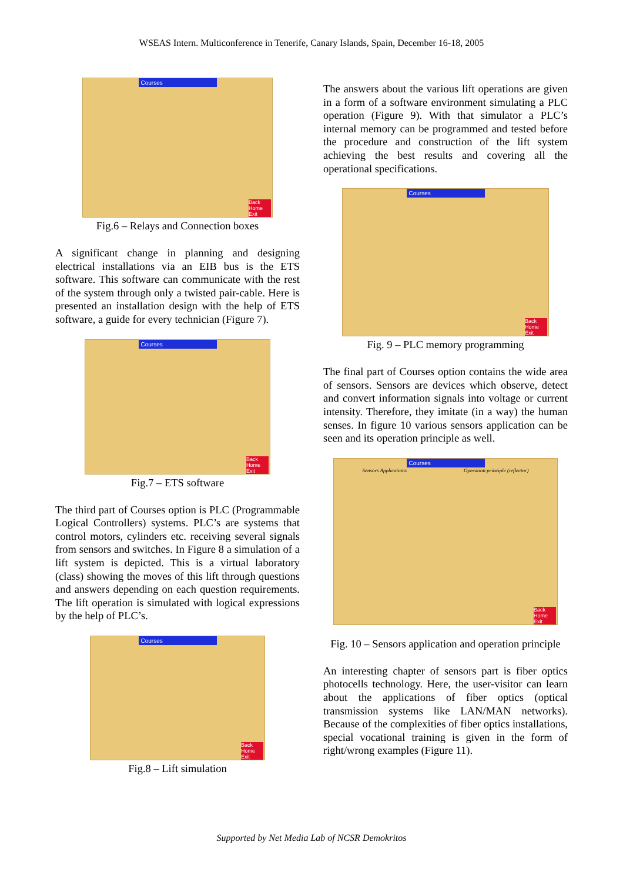WSEAS Intern. Multiconference in Tenerife, Canary Islands, Spain, December 16-18, 2005
Courses
Back
Home
Exit
Fig.6 – Relays and Connection boxes
A significant change in planning and designing electrical installations via an EIB bus is the ETS software. This software can communicate with the rest of the system through only a twisted pair-cable. Here is presented an installation design with the help of ETS software, a guide for every technician (Figure 7).
Courses
Back
Home
Exit
Fig.7 – ETS software
The third part of Courses option is PLC (Programmable Logical Controllers) systems. PLC’s are systems that control motors, cylinders etc. receiving several signals from sensors and switches. In Figure 8 a simulation of a lift system is depicted. This is a virtual laboratory (class) showing the moves of this lift through questions and answers depending on each question requirements. The lift operation is simulated with logical expressions by the help of PLC’s.
Courses
Back
Home
Exit
Fig.8 – Lift simulation
The answers about the various lift operations are given in a form of a software environment simulating a PLC operation (Figure 9). With that simulator a PLC’s internal memory can be programmed and tested before the procedure and construction of the lift system achieving the best results and covering all the operational specifications.
Courses
Back
Home
Exit
Fig. 9 – PLC memory programming
The final part of Courses option contains the wide area of sensors. Sensors are devices which observe, detect and convert information signals into voltage or current intensity. Therefore, they imitate (in a way) the human senses. In figure 10 various sensors application can be seen and its operation principle as well.
Courses
Sensors Applications Operation principle (reflector)
Back
Home
Exit
Fig. 10 – Sensors application and operation principle
An interesting chapter of sensors part is fiber optics photocells technology. Here, the user-visitor can learn about the applications of fiber optics (optical transmission systems like LAN/MAN networks). Because of the complexities of fiber optics installations, special vocational training is given in the form of right/wrong examples (Figure 11).
Supported by Net Media Lab of NCSR Demokritos